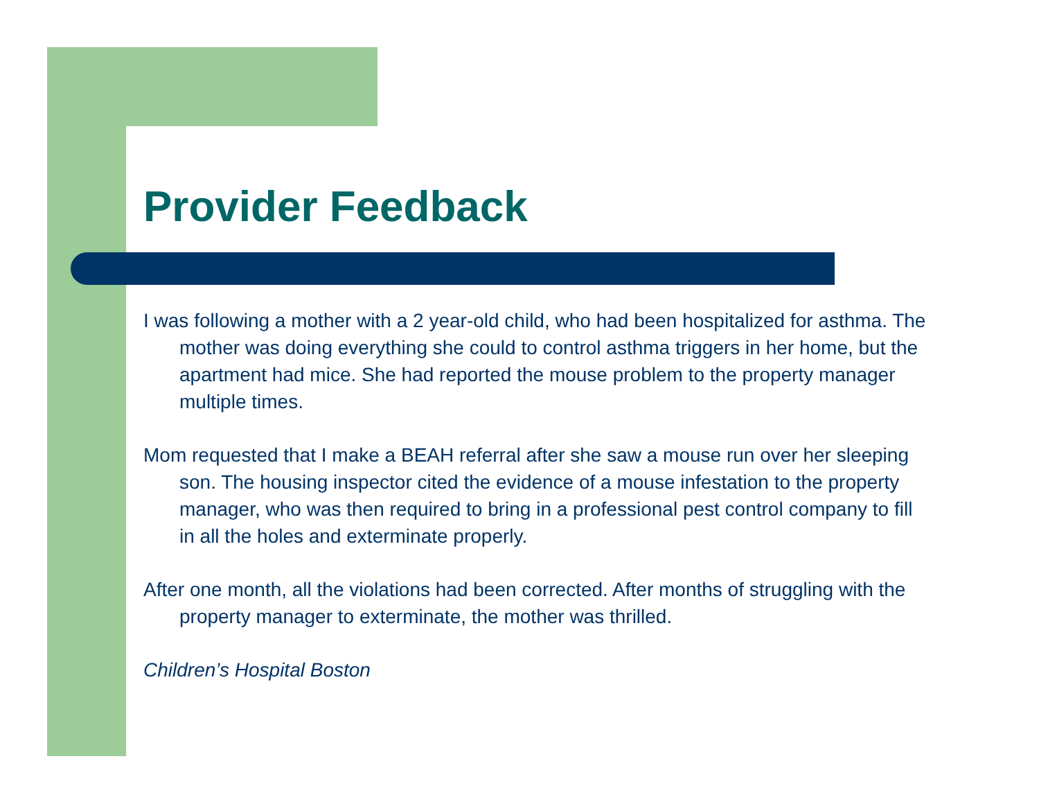Provider Feedback
I was following a mother with a 2 year-old child, who had been hospitalized for asthma. The mother was doing everything she could to control asthma triggers in her home, but the apartment had mice. She had reported the mouse problem to the property manager multiple times.
Mom requested that I make a BEAH referral after she saw a mouse run over her sleeping son. The housing inspector cited the evidence of a mouse infestation to the property manager, who was then required to bring in a professional pest control company to fill in all the holes and exterminate properly.
After one month, all the violations had been corrected. After months of struggling with the property manager to exterminate, the mother was thrilled.
Children’s Hospital Boston